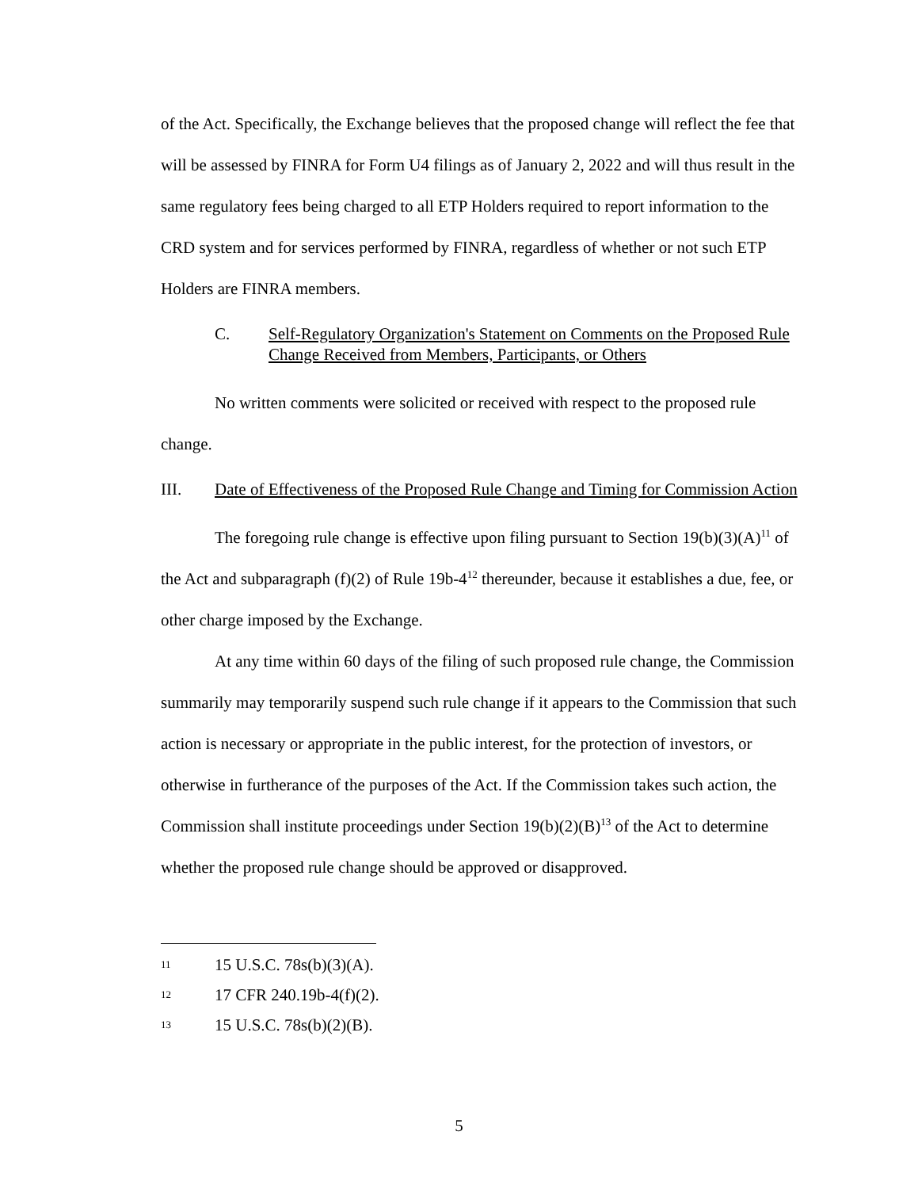of the Act. Specifically, the Exchange believes that the proposed change will reflect the fee that will be assessed by FINRA for Form U4 filings as of January 2, 2022 and will thus result in the same regulatory fees being charged to all ETP Holders required to report information to the CRD system and for services performed by FINRA, regardless of whether or not such ETP Holders are FINRA members.
C. Self-Regulatory Organization's Statement on Comments on the Proposed Rule Change Received from Members, Participants, or Others
No written comments were solicited or received with respect to the proposed rule change.
III. Date of Effectiveness of the Proposed Rule Change and Timing for Commission Action
The foregoing rule change is effective upon filing pursuant to Section 19(b)(3)(A)<sup>11</sup> of the Act and subparagraph (f)(2) of Rule 19b-4<sup>12</sup> thereunder, because it establishes a due, fee, or other charge imposed by the Exchange.
At any time within 60 days of the filing of such proposed rule change, the Commission summarily may temporarily suspend such rule change if it appears to the Commission that such action is necessary or appropriate in the public interest, for the protection of investors, or otherwise in furtherance of the purposes of the Act. If the Commission takes such action, the Commission shall institute proceedings under Section 19(b)(2)(B)<sup>13</sup> of the Act to determine whether the proposed rule change should be approved or disapproved.
11 15 U.S.C. 78s(b)(3)(A).
12 17 CFR 240.19b-4(f)(2).
13 15 U.S.C. 78s(b)(2)(B).
5